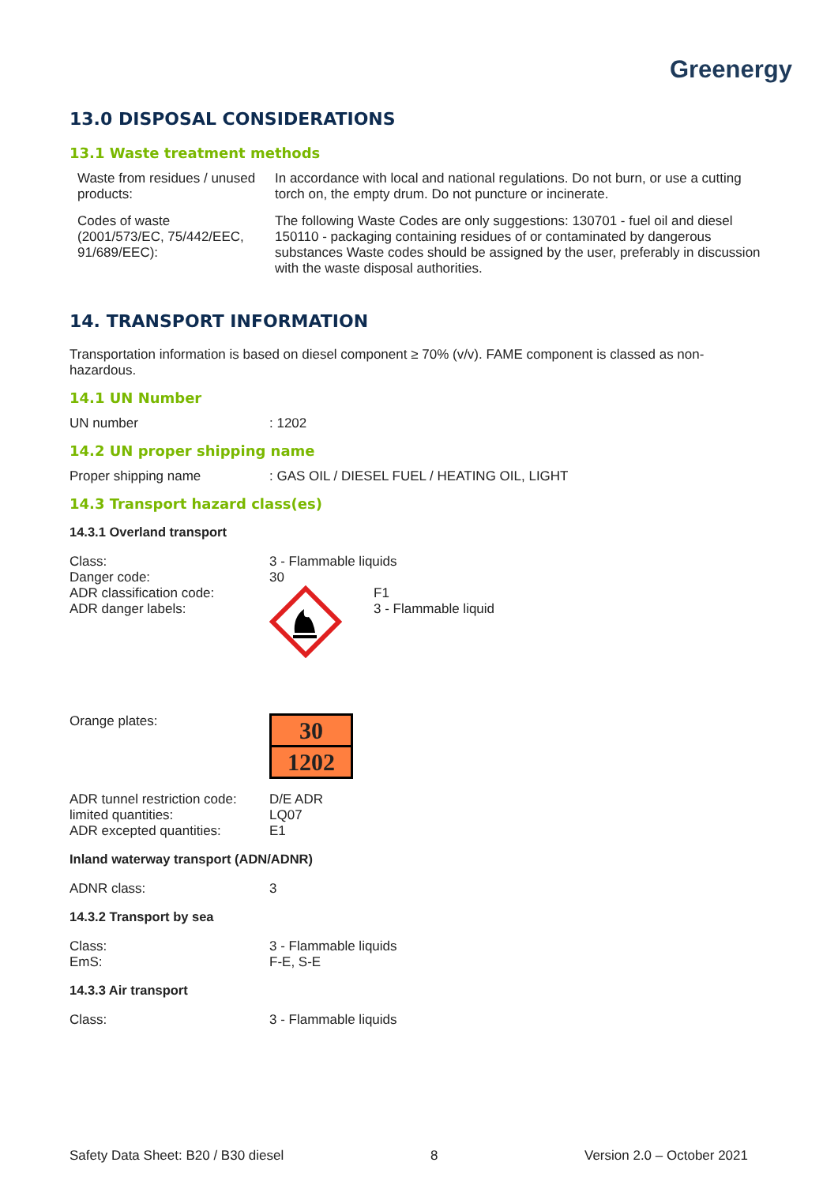Greenergy
13.0 DISPOSAL CONSIDERATIONS
13.1 Waste treatment methods
| Waste from residues / unused products: | In accordance with local and national regulations. Do not burn, or use a cutting torch on, the empty drum. Do not puncture or incinerate. |
| Codes of waste (2001/573/EC, 75/442/EEC, 91/689/EEC): | The following Waste Codes are only suggestions: 130701 - fuel oil and diesel 150110 - packaging containing residues of or contaminated by dangerous substances Waste codes should be assigned by the user, preferably in discussion with the waste disposal authorities. |
14. TRANSPORT INFORMATION
Transportation information is based on diesel component ≥ 70% (v/v). FAME component is classed as non-hazardous.
14.1 UN Number
| UN number | : 1202 |
14.2 UN proper shipping name
| Proper shipping name | : GAS OIL / DIESEL FUEL / HEATING OIL, LIGHT |
14.3 Transport hazard class(es)
14.3.1 Overland transport
| Class: | 3 - Flammable liquids |
| Danger code: | 30 |
| ADR classification code: ADR danger labels: | F1 3 - Flammable liquid |
| Orange plates: | 30 1202 |
| ADR tunnel restriction code: | D/E ADR |
| limited quantities: | LQ07 |
| ADR excepted quantities: | E1 |
Inland waterway transport (ADN/ADNR)
| ADNR class: | 3 |
14.3.2 Transport by sea
| Class: | 3 - Flammable liquids |
| EmS: | F-E, S-E |
14.3.3 Air transport
| Class: | 3 - Flammable liquids |
Safety Data Sheet: B20 / B30 diesel 8 Version 2.0 – October 2021